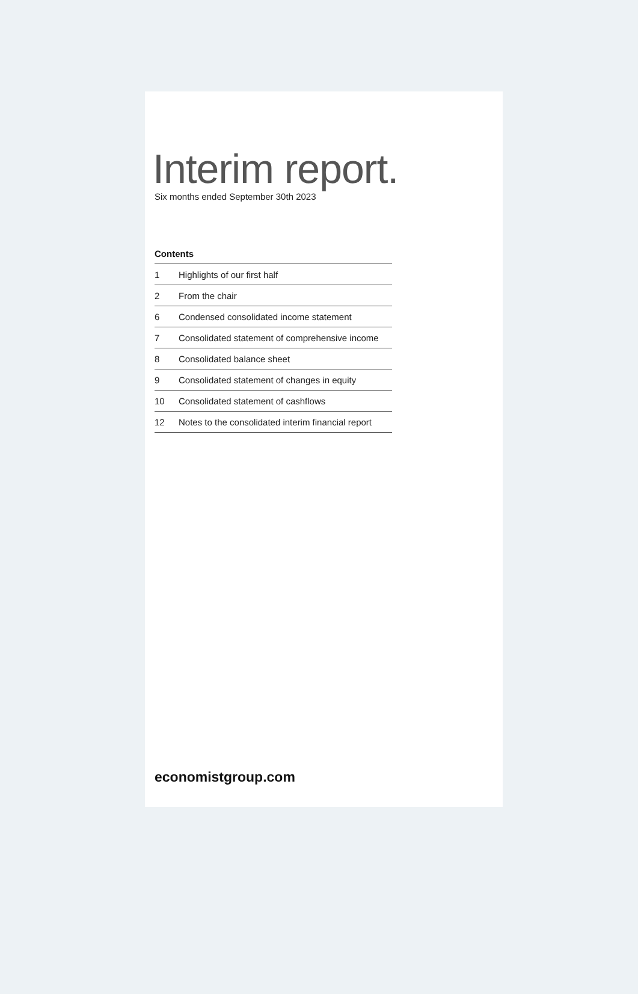Interim report.
Six months ended September 30th 2023
Contents
| 1 | Highlights of our first half |
| 2 | From the chair |
| 6 | Condensed consolidated income statement |
| 7 | Consolidated statement of comprehensive income |
| 8 | Consolidated balance sheet |
| 9 | Consolidated statement of changes in equity |
| 10 | Consolidated statement of cashflows |
| 12 | Notes to the consolidated interim financial report |
economistgroup.com